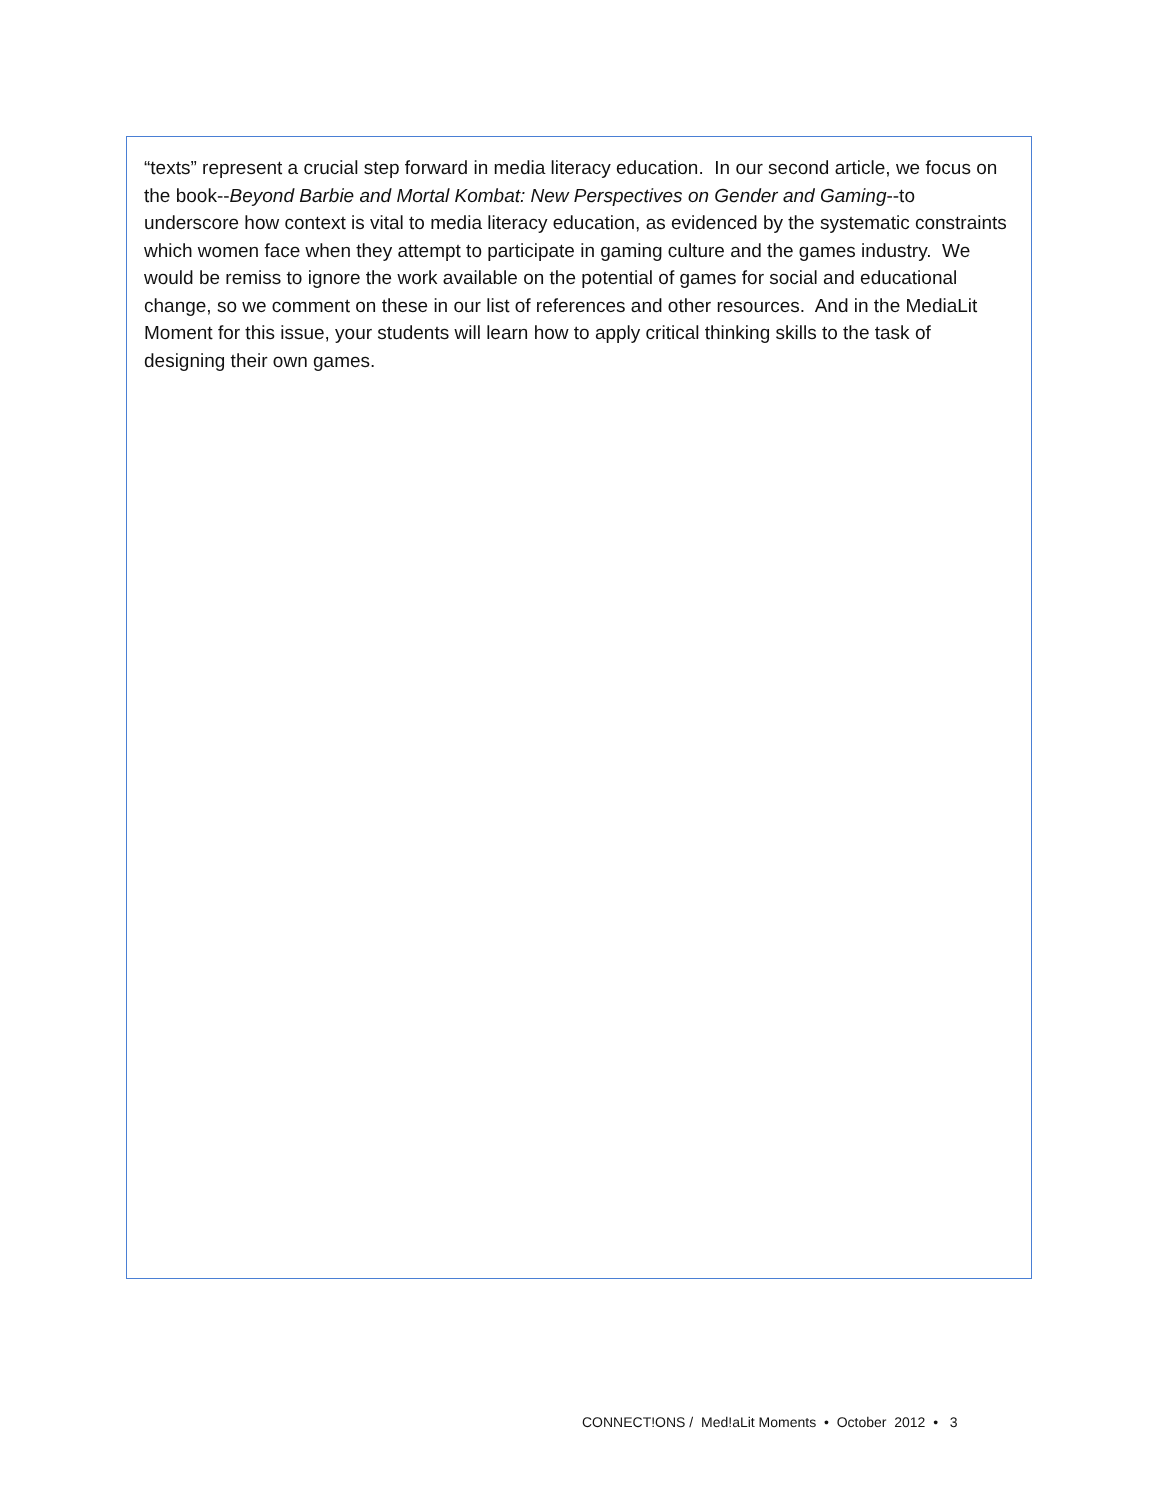“texts” represent a crucial step forward in media literacy education. In our second article, we focus on the book--Beyond Barbie and Mortal Kombat: New Perspectives on Gender and Gaming--to underscore how context is vital to media literacy education, as evidenced by the systematic constraints which women face when they attempt to participate in gaming culture and the games industry. We would be remiss to ignore the work available on the potential of games for social and educational change, so we comment on these in our list of references and other resources. And in the MediaLit Moment for this issue, your students will learn how to apply critical thinking skills to the task of designing their own games.
CONNECT!ONS / Med!aLit Moments • October 2012 • 3